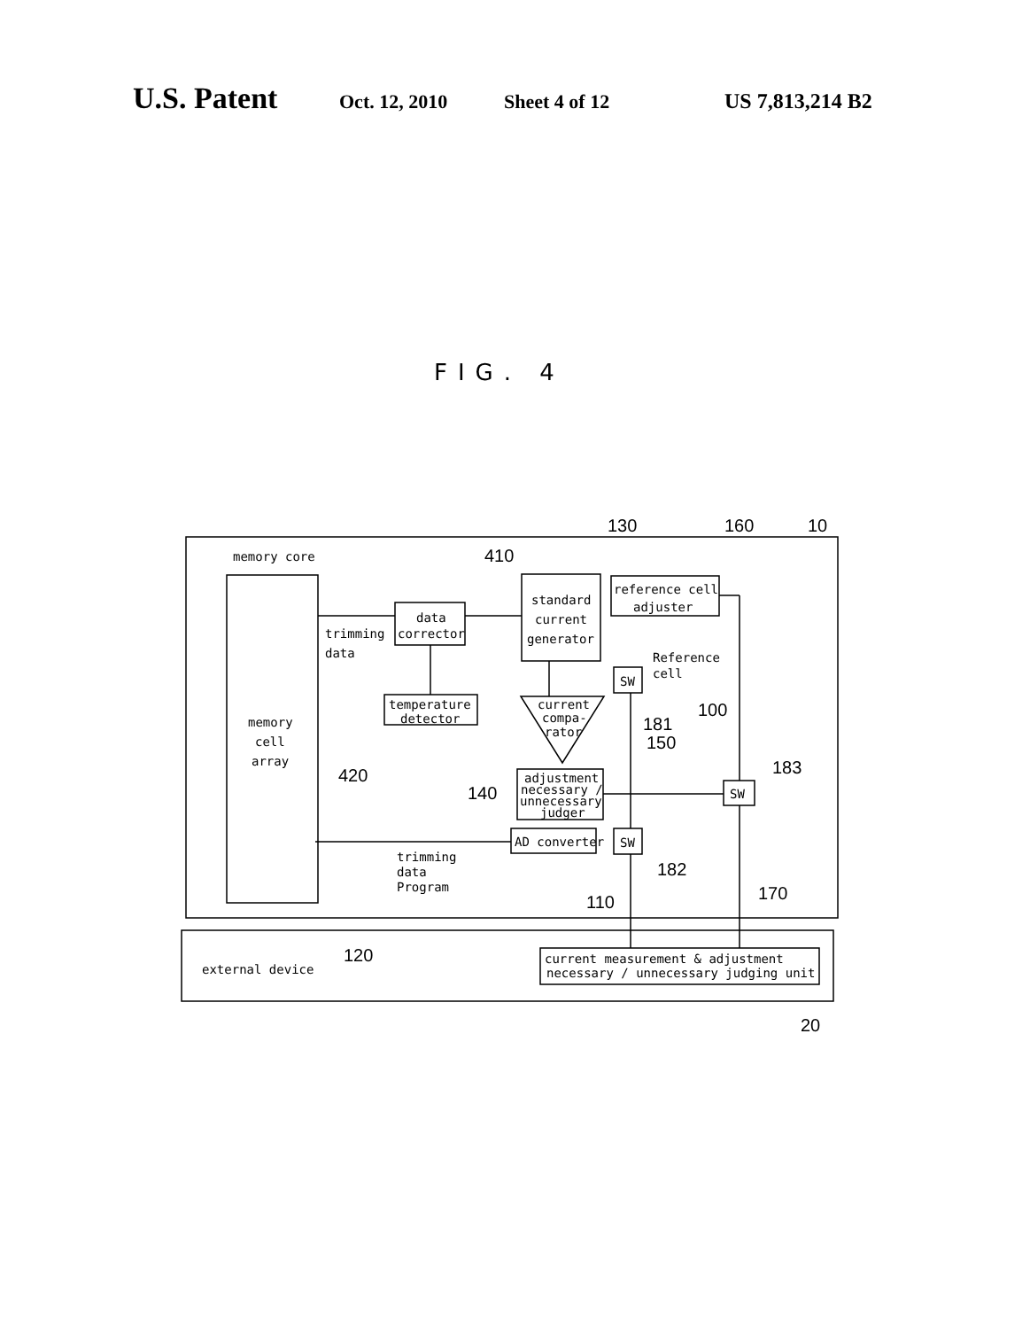U.S. Patent Oct. 12, 2010 Sheet 4 of 12 US 7,813,214 B2
FIG. 4
memory core
memory
cell
array
trimming
data
data
corrector
standard
current
generator
reference cell
adjuster
Reference
cell
temperature
detector
current
compa-
rator
adjustment
necessary /
unnecessary
judger
AD converter
SW
SW
SW
trimming
data
Program
external device
current measurement & adjustment
necessary / unnecessary judging unit
130
160
10
410
420
140
181
100
150
183
182
110
170
120
20